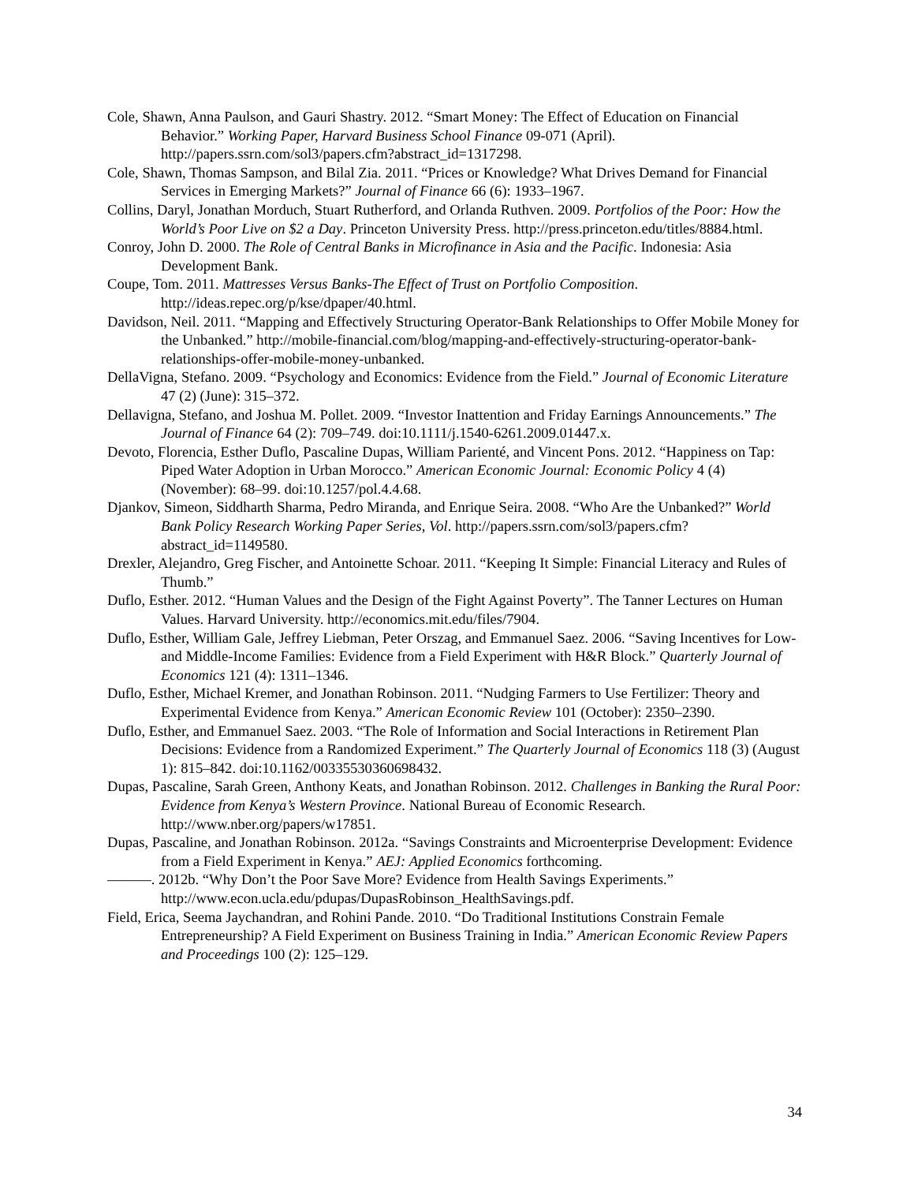Cole, Shawn, Anna Paulson, and Gauri Shastry. 2012. “Smart Money: The Effect of Education on Financial Behavior.” Working Paper, Harvard Business School Finance 09-071 (April). http://papers.ssrn.com/sol3/papers.cfm?abstract_id=1317298.
Cole, Shawn, Thomas Sampson, and Bilal Zia. 2011. “Prices or Knowledge? What Drives Demand for Financial Services in Emerging Markets?” Journal of Finance 66 (6): 1933–1967.
Collins, Daryl, Jonathan Morduch, Stuart Rutherford, and Orlanda Ruthven. 2009. Portfolios of the Poor: How the World’s Poor Live on $2 a Day. Princeton University Press. http://press.princeton.edu/titles/8884.html.
Conroy, John D. 2000. The Role of Central Banks in Microfinance in Asia and the Pacific. Indonesia: Asia Development Bank.
Coupe, Tom. 2011. Mattresses Versus Banks-The Effect of Trust on Portfolio Composition. http://ideas.repec.org/p/kse/dpaper/40.html.
Davidson, Neil. 2011. “Mapping and Effectively Structuring Operator-Bank Relationships to Offer Mobile Money for the Unbanked.” http://mobile-financial.com/blog/mapping-and-effectively-structuring-operator-bank-relationships-offer-mobile-money-unbanked.
DellaVigna, Stefano. 2009. “Psychology and Economics: Evidence from the Field.” Journal of Economic Literature 47 (2) (June): 315–372.
Dellavigna, Stefano, and Joshua M. Pollet. 2009. “Investor Inattention and Friday Earnings Announcements.” The Journal of Finance 64 (2): 709–749. doi:10.1111/j.1540-6261.2009.01447.x.
Devoto, Florencia, Esther Duflo, Pascaline Dupas, William Parienté, and Vincent Pons. 2012. “Happiness on Tap: Piped Water Adoption in Urban Morocco.” American Economic Journal: Economic Policy 4 (4) (November): 68–99. doi:10.1257/pol.4.4.68.
Djankov, Simeon, Siddharth Sharma, Pedro Miranda, and Enrique Seira. 2008. “Who Are the Unbanked?” World Bank Policy Research Working Paper Series, Vol. http://papers.ssrn.com/sol3/papers.cfm?abstract_id=1149580.
Drexler, Alejandro, Greg Fischer, and Antoinette Schoar. 2011. “Keeping It Simple: Financial Literacy and Rules of Thumb.”
Duflo, Esther. 2012. “Human Values and the Design of the Fight Against Poverty”. The Tanner Lectures on Human Values. Harvard University. http://economics.mit.edu/files/7904.
Duflo, Esther, William Gale, Jeffrey Liebman, Peter Orszag, and Emmanuel Saez. 2006. “Saving Incentives for Low- and Middle-Income Families: Evidence from a Field Experiment with H&R Block.” Quarterly Journal of Economics 121 (4): 1311–1346.
Duflo, Esther, Michael Kremer, and Jonathan Robinson. 2011. “Nudging Farmers to Use Fertilizer: Theory and Experimental Evidence from Kenya.” American Economic Review 101 (October): 2350–2390.
Duflo, Esther, and Emmanuel Saez. 2003. “The Role of Information and Social Interactions in Retirement Plan Decisions: Evidence from a Randomized Experiment.” The Quarterly Journal of Economics 118 (3) (August 1): 815–842. doi:10.1162/00335530360698432.
Dupas, Pascaline, Sarah Green, Anthony Keats, and Jonathan Robinson. 2012. Challenges in Banking the Rural Poor: Evidence from Kenya’s Western Province. National Bureau of Economic Research. http://www.nber.org/papers/w17851.
Dupas, Pascaline, and Jonathan Robinson. 2012a. “Savings Constraints and Microenterprise Development: Evidence from a Field Experiment in Kenya.” AEJ: Applied Economics forthcoming.
———. 2012b. “Why Don’t the Poor Save More? Evidence from Health Savings Experiments.” http://www.econ.ucla.edu/pdupas/DupasRobinson_HealthSavings.pdf.
Field, Erica, Seema Jaychandran, and Rohini Pande. 2010. “Do Traditional Institutions Constrain Female Entrepreneurship? A Field Experiment on Business Training in India.” American Economic Review Papers and Proceedings 100 (2): 125–129.
34